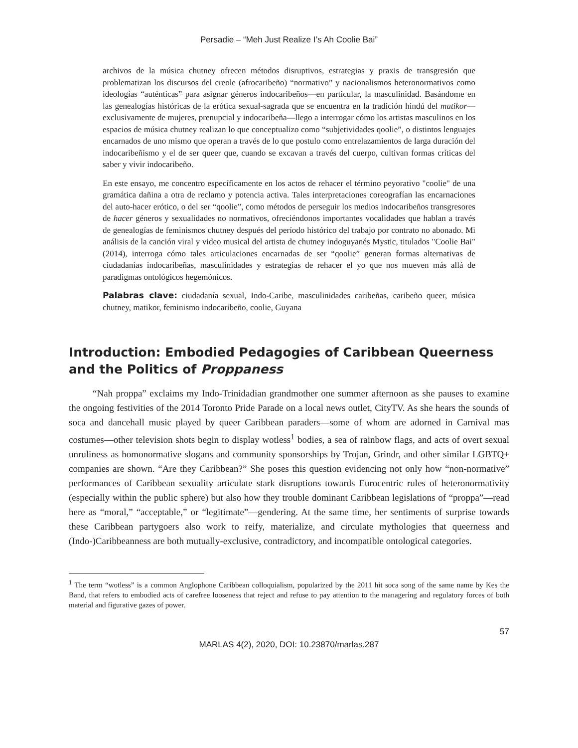Persadie – “Meh Just Realize I’s Ah Coolie Bai”
archivos de la música chutney ofrecen métodos disruptivos, estrategias y praxis de transgresión que problematizan los discursos del creole (afrocaribeño) “normativo” y nacionalismos heteronormativos como ideologías “auténticas” para asignar géneros indocaribeños—en particular, la masculinidad. Basándome en las genealogías históricas de la erótica sexual-sagrada que se encuentra en la tradición hindú del matikor—exclusivamente de mujeres, prenupcial y indocaribeña—llego a interrogar cómo los artistas masculinos en los espacios de música chutney realizan lo que conceptualizo como “subjetividades qoolie”, o distintos lenguajes encarnados de uno mismo que operan a través de lo que postulo como entrelazamientos de larga duración del indocaribeñismo y el de ser queer que, cuando se excavan a través del cuerpo, cultivan formas críticas del saber y vivir indocaribeño.
En este ensayo, me concentro específicamente en los actos de rehacer el término peyorativo "coolie" de una gramática dañina a otra de reclamo y potencia activa. Tales interpretaciones coreografían las encarnaciones del auto-hacer erótico, o del ser “qoolie”, como métodos de perseguir los medios indocaribeños transgresores de hacer géneros y sexualidades no normativos, ofreciéndonos importantes vocalidades que hablan a través de genealogías de feminismos chutney después del período histórico del trabajo por contrato no abonado. Mi análisis de la canción viral y video musical del artista de chutney indoguyanés Mystic, titulados "Coolie Bai" (2014), interroga cómo tales articulaciones encarnadas de ser “qoolie” generan formas alternativas de ciudadanías indocaribeñas, masculinidades y estrategias de rehacer el yo que nos mueven más allá de paradigmas ontológicos hegemónicos.
Palabras clave: ciudadanía sexual, Indo-Caribe, masculinidades caribeñas, caribeño queer, música chutney, matikor, feminismo indocaribeño, coolie, Guyana
Introduction: Embodied Pedagogies of Caribbean Queerness and the Politics of Proppaness
“Nah proppa” exclaims my Indo-Trinidadian grandmother one summer afternoon as she pauses to examine the ongoing festivities of the 2014 Toronto Pride Parade on a local news outlet, CityTV. As she hears the sounds of soca and dancehall music played by queer Caribbean paraders—some of whom are adorned in Carnival mas costumes—other television shots begin to display wotless<sup>1</sup> bodies, a sea of rainbow flags, and acts of overt sexual unruliness as homonormative slogans and community sponsorships by Trojan, Grindr, and other similar LGBTQ+ companies are shown. “Are they Caribbean?” She poses this question evidencing not only how “non-normative” performances of Caribbean sexuality articulate stark disruptions towards Eurocentric rules of heteronormativity (especially within the public sphere) but also how they trouble dominant Caribbean legislations of “proppa”—read here as “moral,” “acceptable,” or “legitimate”—gendering. At the same time, her sentiments of surprise towards these Caribbean partygoers also work to reify, materialize, and circulate mythologies that queerness and (Indo-)Caribbeanness are both mutually-exclusive, contradictory, and incompatible ontological categories.
<sup>1</sup> The term “wotless” is a common Anglophone Caribbean colloquialism, popularized by the 2011 hit soca song of the same name by Kes the Band, that refers to embodied acts of carefree looseness that reject and refuse to pay attention to the managering and regulatory forces of both material and figurative gazes of power.
57
MARLAS 4(2), 2020, DOI: 10.23870/marlas.287